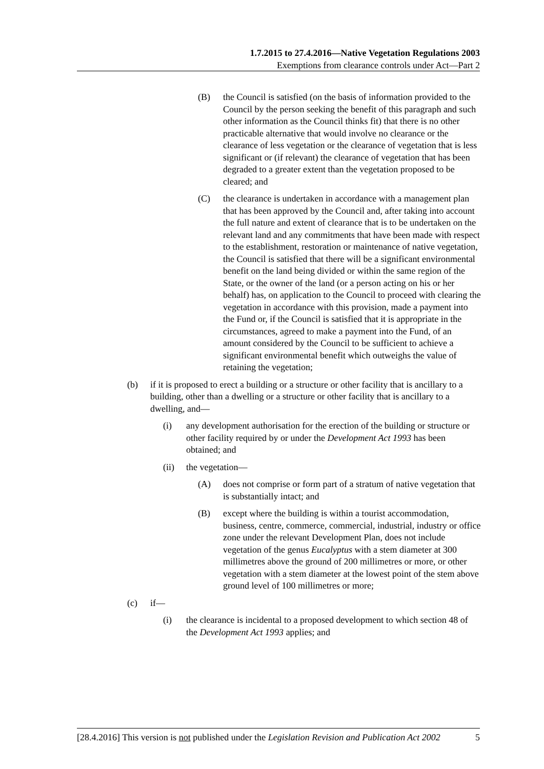1.7.2015 to 27.4.2016—Native Vegetation Regulations 2003
Exemptions from clearance controls under Act—Part 2
(B) the Council is satisfied (on the basis of information provided to the Council by the person seeking the benefit of this paragraph and such other information as the Council thinks fit) that there is no other practicable alternative that would involve no clearance or the clearance of less vegetation or the clearance of vegetation that is less significant or (if relevant) the clearance of vegetation that has been degraded to a greater extent than the vegetation proposed to be cleared; and
(C) the clearance is undertaken in accordance with a management plan that has been approved by the Council and, after taking into account the full nature and extent of clearance that is to be undertaken on the relevant land and any commitments that have been made with respect to the establishment, restoration or maintenance of native vegetation, the Council is satisfied that there will be a significant environmental benefit on the land being divided or within the same region of the State, or the owner of the land (or a person acting on his or her behalf) has, on application to the Council to proceed with clearing the vegetation in accordance with this provision, made a payment into the Fund or, if the Council is satisfied that it is appropriate in the circumstances, agreed to make a payment into the Fund, of an amount considered by the Council to be sufficient to achieve a significant environmental benefit which outweighs the value of retaining the vegetation;
(b) if it is proposed to erect a building or a structure or other facility that is ancillary to a building, other than a dwelling or a structure or other facility that is ancillary to a dwelling, and—
(i) any development authorisation for the erection of the building or structure or other facility required by or under the Development Act 1993 has been obtained; and
(ii) the vegetation—
(A) does not comprise or form part of a stratum of native vegetation that is substantially intact; and
(B) except where the building is within a tourist accommodation, business, centre, commerce, commercial, industrial, industry or office zone under the relevant Development Plan, does not include vegetation of the genus Eucalyptus with a stem diameter at 300 millimetres above the ground of 200 millimetres or more, or other vegetation with a stem diameter at the lowest point of the stem above ground level of 100 millimetres or more;
(c) if—
(i) the clearance is incidental to a proposed development to which section 48 of the Development Act 1993 applies; and
[28.4.2016] This version is not published under the Legislation Revision and Publication Act 2002 5